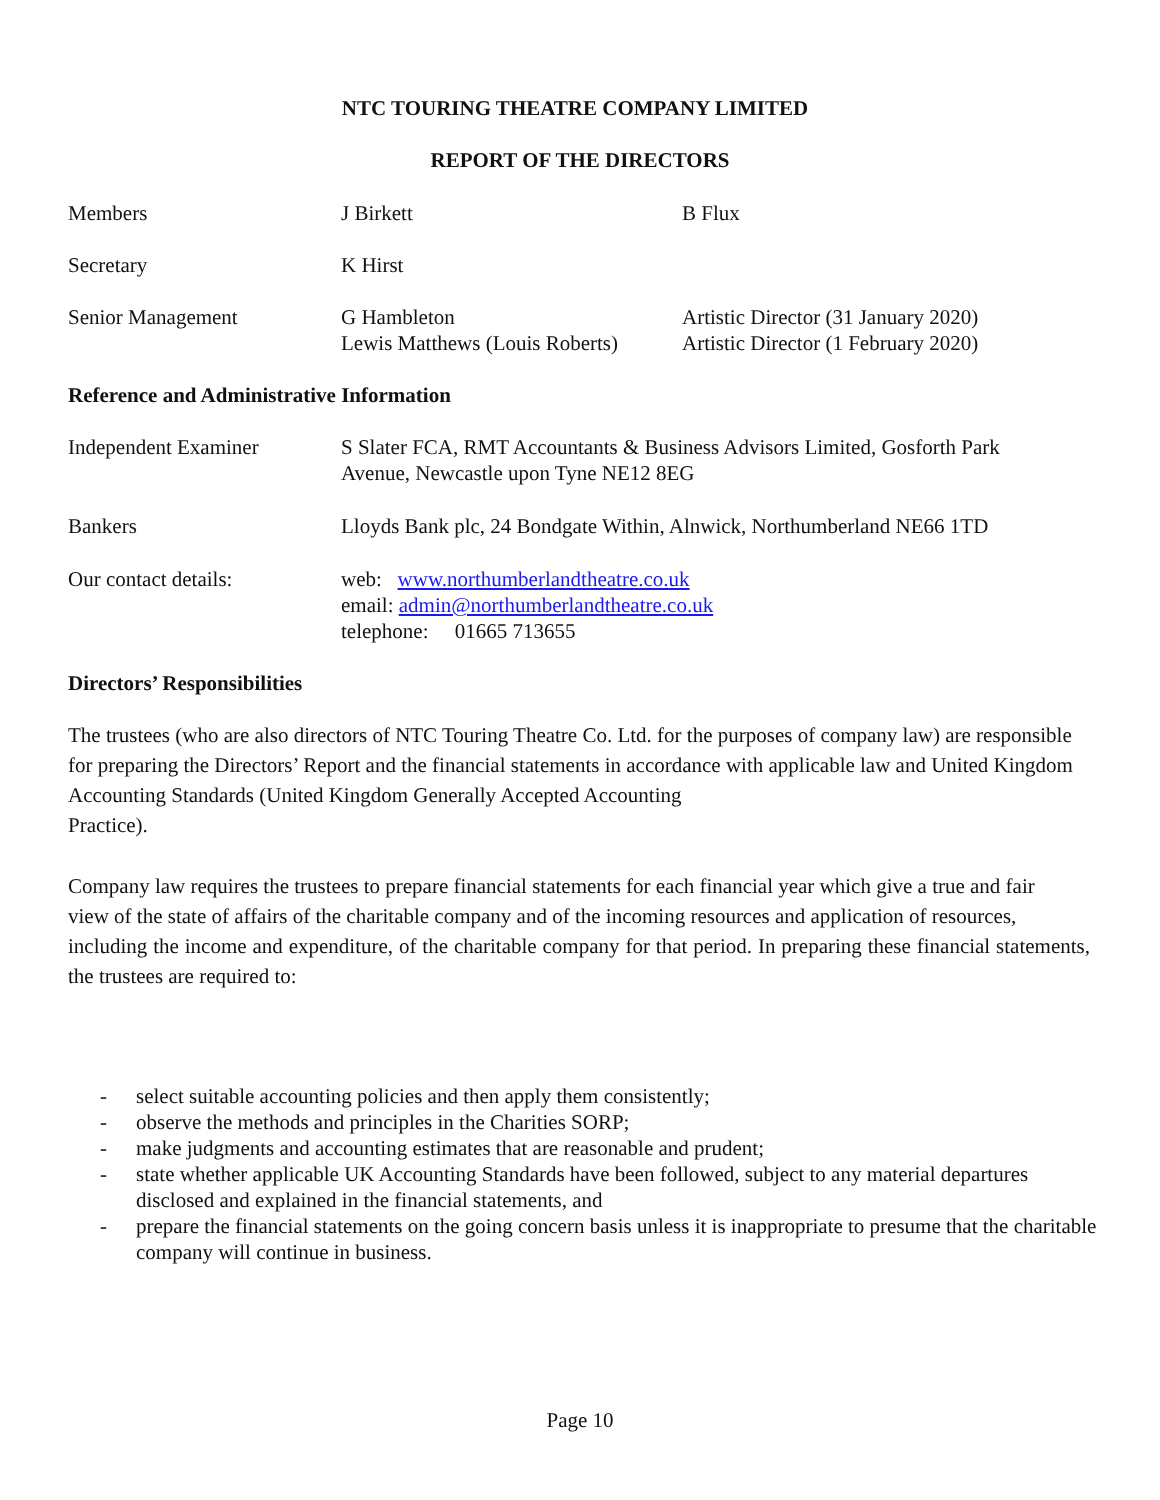NTC TOURING THEATRE COMPANY LIMITED
REPORT OF THE DIRECTORS
Members J Birkett B Flux
Secretary K Hirst
Senior Management G Hambleton
Lewis Matthews (Louis Roberts)
Artistic Director (31 January 2020)
Artistic Director (1 February 2020)
Reference and Administrative Information
Independent Examiner S Slater FCA, RMT Accountants & Business Advisors Limited, Gosforth Park
Avenue, Newcastle upon Tyne NE12 8EG
Bankers Lloyds Bank plc, 24 Bondgate Within, Alnwick, Northumberland NE66 1TD
Our contact details: web: www.northumberlandtheatre.co.uk
email: admin@northumberlandtheatre.co.uk
telephone: 01665 713655
Directors’ Responsibilities
The trustees (who are also directors of NTC Touring Theatre Co. Ltd. for the purposes of company law) are responsible for preparing the Directors’ Report and the financial statements in accordance with applicable law and United Kingdom Accounting Standards (United Kingdom Generally Accepted Accounting
Practice).
Company law requires the trustees to prepare financial statements for each financial year which give a true and fair
view of the state of affairs of the charitable company and of the incoming resources and application of resources,
including the income and expenditure, of the charitable company for that period. In preparing these financial statements, the trustees are required to:
- select suitable accounting policies and then apply them consistently;
- observe the methods and principles in the Charities SORP;
- make judgments and accounting estimates that are reasonable and prudent;
- state whether applicable UK Accounting Standards have been followed, subject to any material departures disclosed and explained in the financial statements, and
- prepare the financial statements on the going concern basis unless it is inappropriate to presume that the charitable company will continue in business.
Page 10